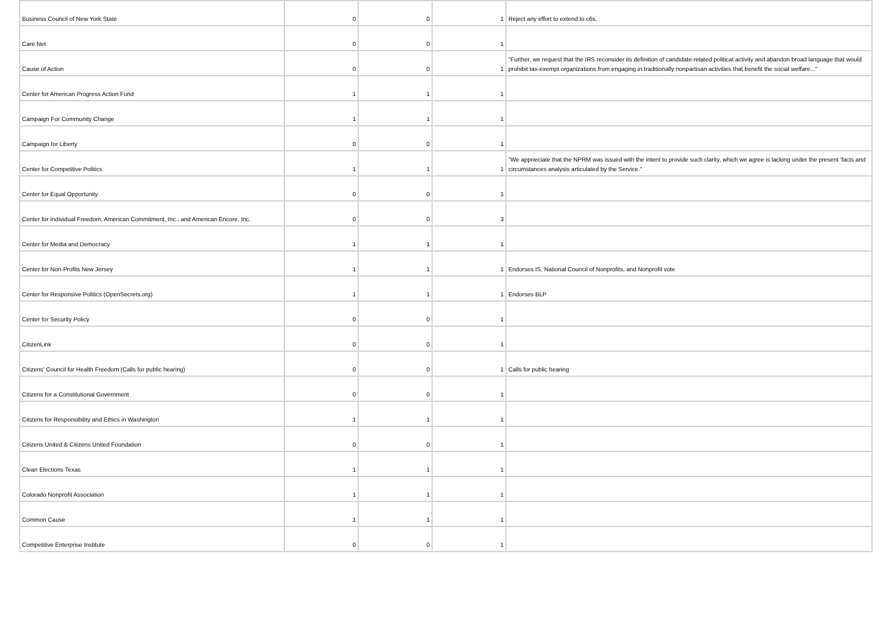| Business Council of New York State | 0 | 0 | 1 | Reject any effort to extend to c6s. |
| Care Net | 0 | 0 | 1 | |
| Cause of Action | 0 | 0 | 1 | "Further, we request that the IRS reconsider its definition of candidate-related political activity and abandon broad language that would prohibit tax-exempt organizations from engaging in traditionally nonpartisan activities that benefit the social welfare..." |
| Center for American Progress Action Fund | 1 | 1 | 1 | |
| Campaign For Community Change | 1 | 1 | 1 | |
| Campaign for Liberty | 0 | 0 | 1 | |
| Center for Competitive Politics | 1 | 1 | 1 | "We apprieciate that the NPRM was issued with the intent to provide such clarity, which we agree is lacking under the present 'facts and circumstances analysis articulated by the Service." |
| Center for Equal Opportunity | 0 | 0 | 1 | |
| Center for Individual Freedom, American Commitment, Inc., and American Encore, Inc. | 0 | 0 | 3 | |
| Center for Media and Democracy | 1 | 1 | 1 | |
| Center for Non-Profits New Jersey | 1 | 1 | 1 | Endorses IS, National Council of Nonprofits, and Nonprofit vote |
| Center for Responsive Politics (OpenSecrets.org) | 1 | 1 | 1 | Endorses BLP |
| Center for Security Policy | 0 | 0 | 1 | |
| CitizenLink | 0 | 0 | 1 | |
| Citizens’ Council for Health Freedom (Calls for public hearing) | 0 | 0 | 1 | Calls for public hearing |
| Citizens for a Constitutional Government | 0 | 0 | 1 | |
| Citizens for Responsibility and Ethics in Washington | 1 | 1 | 1 | |
| Citizens United & Citizens United Foundation | 0 | 0 | 1 | |
| Clean Elections Texas | 1 | 1 | 1 | |
| Colorado Nonprofit Association | 1 | 1 | 1 | |
| Common Cause | 1 | 1 | 1 | |
| Competitive Enterprise Institute | 0 | 0 | 1 | |